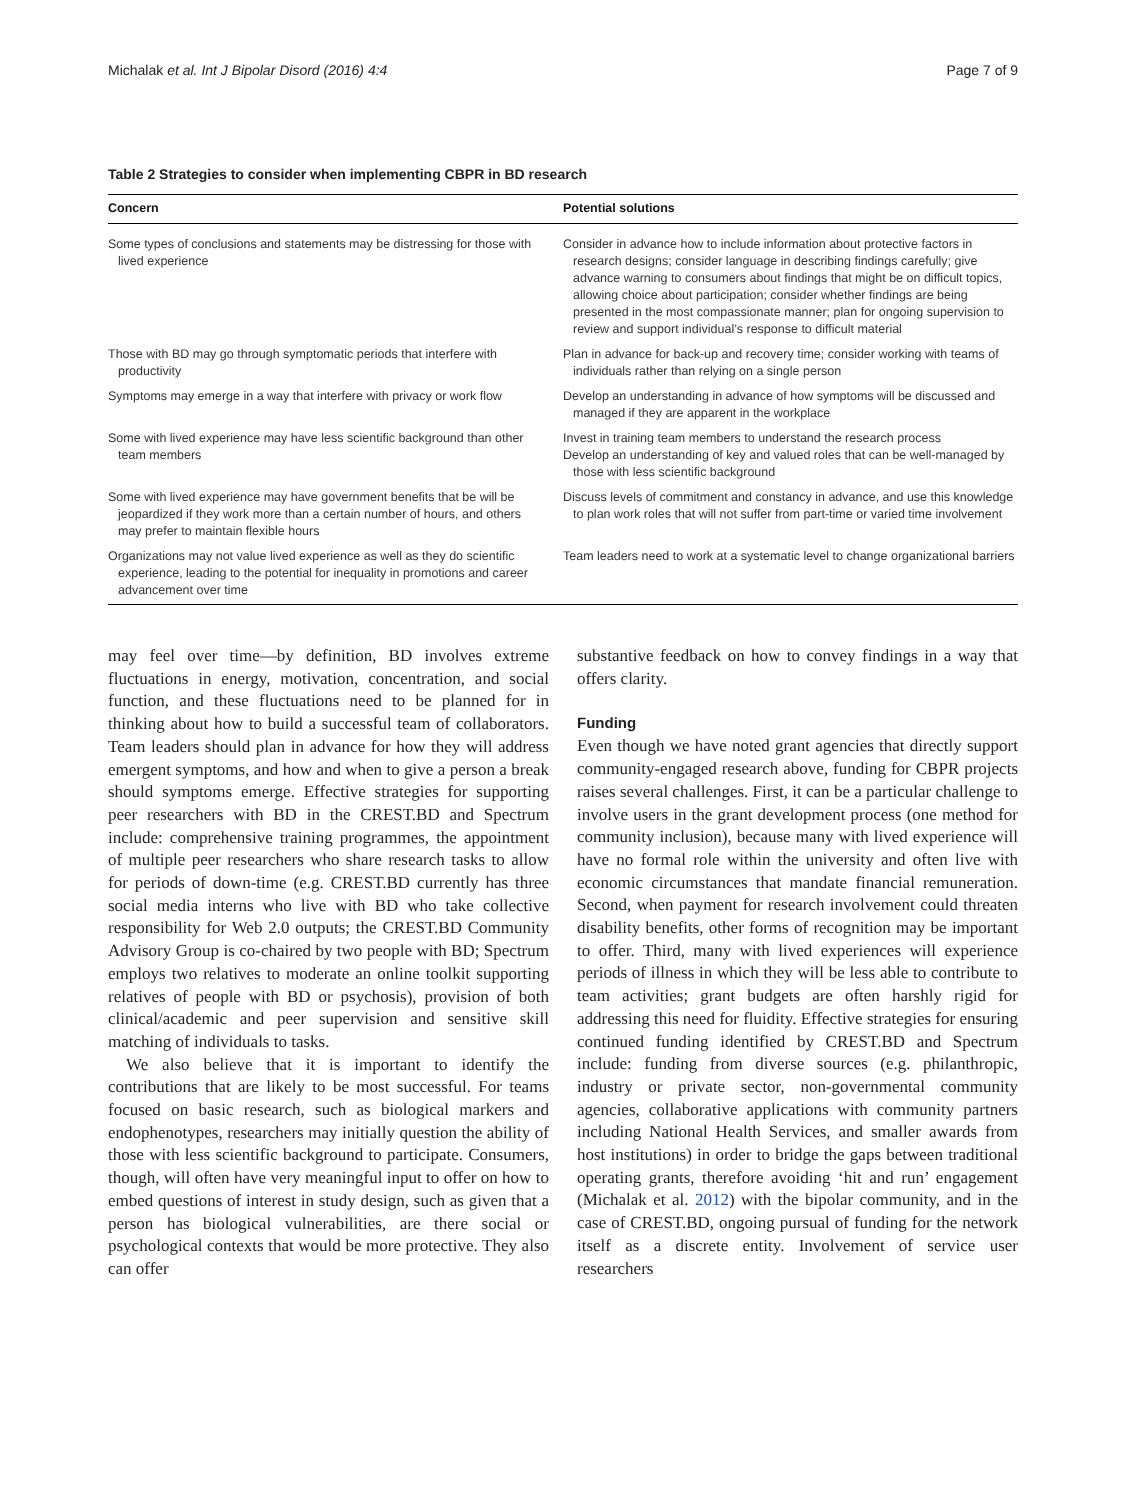Michalak et al. Int J Bipolar Disord (2016) 4:4 Page 7 of 9
Table 2 Strategies to consider when implementing CBPR in BD research
| Concern | Potential solutions |
| --- | --- |
| Some types of conclusions and statements may be distressing for those with lived experience | Consider in advance how to include information about protective factors in research designs; consider language in describing findings carefully; give advance warning to consumers about findings that might be on difficult topics, allowing choice about participation; consider whether findings are being presented in the most compassionate manner; plan for ongoing supervision to review and support individual’s response to difficult material |
| Those with BD may go through symptomatic periods that interfere with productivity | Plan in advance for back-up and recovery time; consider working with teams of individuals rather than relying on a single person |
| Symptoms may emerge in a way that interfere with privacy or work flow | Develop an understanding in advance of how symptoms will be discussed and managed if they are apparent in the workplace |
| Some with lived experience may have less scientific background than other team members | Invest in training team members to understand the research process Develop an understanding of key and valued roles that can be well-managed by those with less scientific background |
| Some with lived experience may have government benefits that be will be jeopardized if they work more than a certain number of hours, and others may prefer to maintain flexible hours | Discuss levels of commitment and constancy in advance, and use this knowledge to plan work roles that will not suffer from part-time or varied time involvement |
| Organizations may not value lived experience as well as they do scientific experience, leading to the potential for inequality in promotions and career advancement over time | Team leaders need to work at a systematic level to change organizational barriers |
may feel over time—by definition, BD involves extreme fluctuations in energy, motivation, concentration, and social function, and these fluctuations need to be planned for in thinking about how to build a successful team of collaborators. Team leaders should plan in advance for how they will address emergent symptoms, and how and when to give a person a break should symptoms emerge. Effective strategies for supporting peer researchers with BD in the CREST.BD and Spectrum include: comprehensive training programmes, the appointment of multiple peer researchers who share research tasks to allow for periods of down-time (e.g. CREST.BD currently has three social media interns who live with BD who take collective responsibility for Web 2.0 outputs; the CREST.BD Community Advisory Group is co-chaired by two people with BD; Spectrum employs two relatives to moderate an online toolkit supporting relatives of people with BD or psychosis), provision of both clinical/academic and peer supervision and sensitive skill matching of individuals to tasks.
We also believe that it is important to identify the contributions that are likely to be most successful. For teams focused on basic research, such as biological markers and endophenotypes, researchers may initially question the ability of those with less scientific background to participate. Consumers, though, will often have very meaningful input to offer on how to embed questions of interest in study design, such as given that a person has biological vulnerabilities, are there social or psychological contexts that would be more protective. They also can offer
substantive feedback on how to convey findings in a way that offers clarity.
Funding
Even though we have noted grant agencies that directly support community-engaged research above, funding for CBPR projects raises several challenges. First, it can be a particular challenge to involve users in the grant development process (one method for community inclusion), because many with lived experience will have no formal role within the university and often live with economic circumstances that mandate financial remuneration. Second, when payment for research involvement could threaten disability benefits, other forms of recognition may be important to offer. Third, many with lived experiences will experience periods of illness in which they will be less able to contribute to team activities; grant budgets are often harshly rigid for addressing this need for fluidity. Effective strategies for ensuring continued funding identified by CREST.BD and Spectrum include: funding from diverse sources (e.g. philanthropic, industry or private sector, non-governmental community agencies, collaborative applications with community partners including National Health Services, and smaller awards from host institutions) in order to bridge the gaps between traditional operating grants, therefore avoiding ‘hit and run’ engagement (Michalak et al. 2012) with the bipolar community, and in the case of CREST.BD, ongoing pursual of funding for the network itself as a discrete entity. Involvement of service user researchers